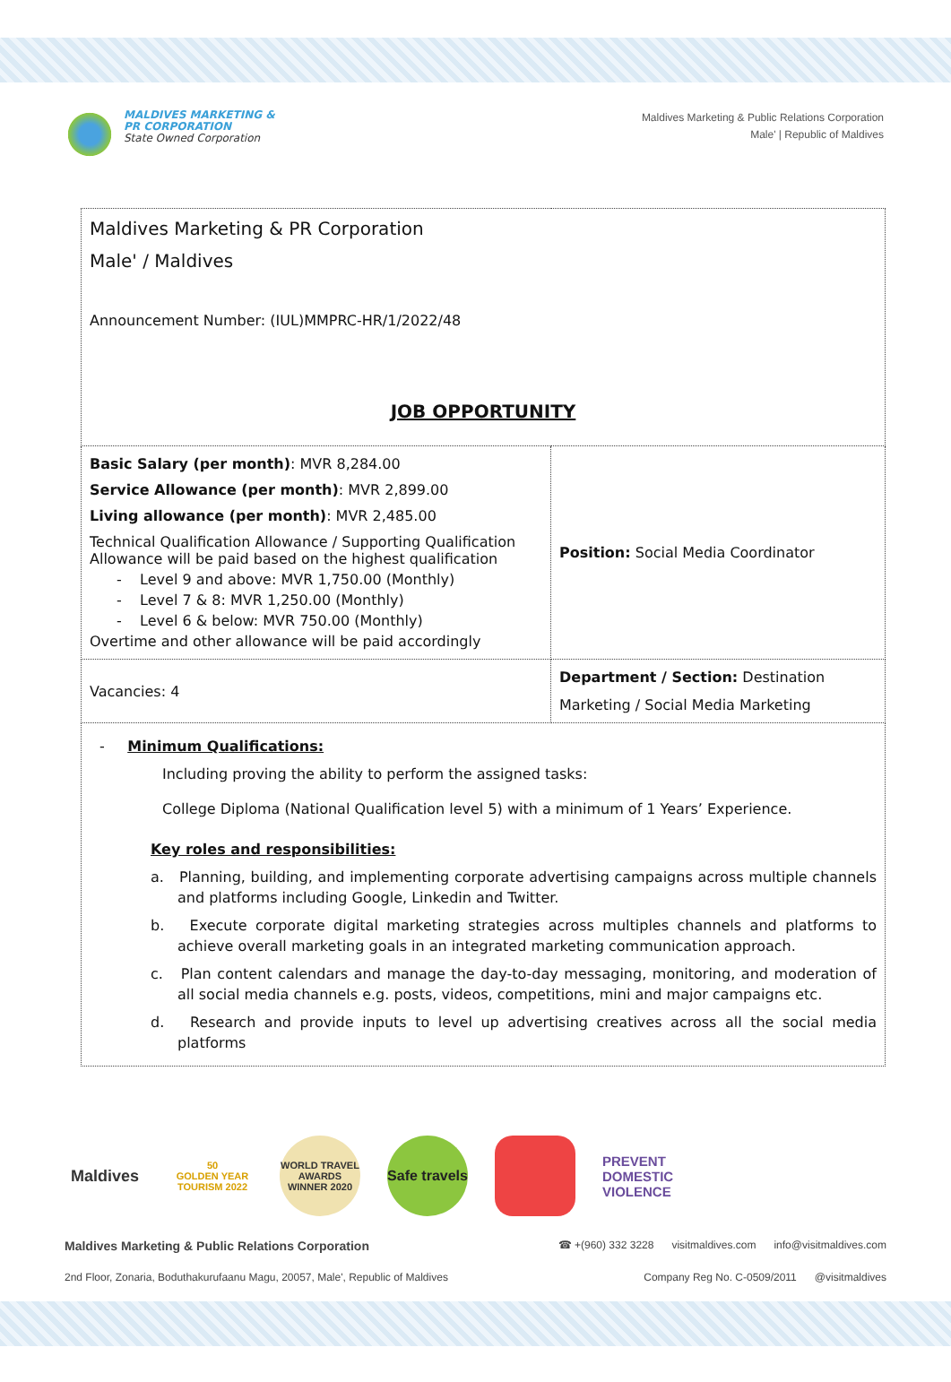MALDIVES MARKETING &
PR CORPORATION
State Owned Corporation
Maldives Marketing & Public Relations Corporation
Male' | Republic of Maldives
| Maldives Marketing & PR Corporation Male' / Maldives Announcement Number: (IUL)MMPRC-HR/1/2022/48 JOB OPPORTUNITY | |
| Basic Salary (per month) : MVR 8,284.00 Service Allowance (per month) : MVR 2,899.00 Living allowance (per month) : MVR 2,485.00 Technical Qualification Allowance / Supporting Qualification Allowance will be paid based on the highest qualification - Level 9 and above: MVR 1,750.00 (Monthly) - Level 7 & 8: MVR 1,250.00 (Monthly) - Level 6 & below: MVR 750.00 (Monthly) Overtime and other allowance will be paid accordingly | Position: Social Media Coordinator |
| Vacancies: 4 | Department / Section: Destination Marketing / Social Media Marketing |
| - Minimum Qualifications: Including proving the ability to perform the assigned tasks: College Diploma (National Qualification level 5) with a minimum of 1 Years’ Experience. Key roles and responsibilities: a. Planning, building, and implementing corporate advertising campaigns across multiple channels and platforms including Google, Linkedin and Twitter. b. Execute corporate digital marketing strategies across multiples channels and platforms to achieve overall marketing goals in an integrated marketing communication approach. c. Plan content calendars and manage the day-to-day messaging, monitoring, and moderation of all social media channels e.g. posts, videos, competitions, mini and major campaigns etc. d. Research and provide inputs to level up advertising creatives across all the social media platforms | |
Maldives
50
GOLDEN YEAR TOURISM 2022
WORLD TRAVEL AWARDS WINNER 2020
Safe travels
PREVENT
DOMESTIC
VIOLENCE
Maldives Marketing & Public Relations Corporation ☎ +(960) 332 3228 visitmaldives.com info@visitmaldives.com
2nd Floor, Zonaria, Boduthakurufaanu Magu, 20057, Male', Republic of Maldives Company Reg No. C-0509/2011 @visitmaldives